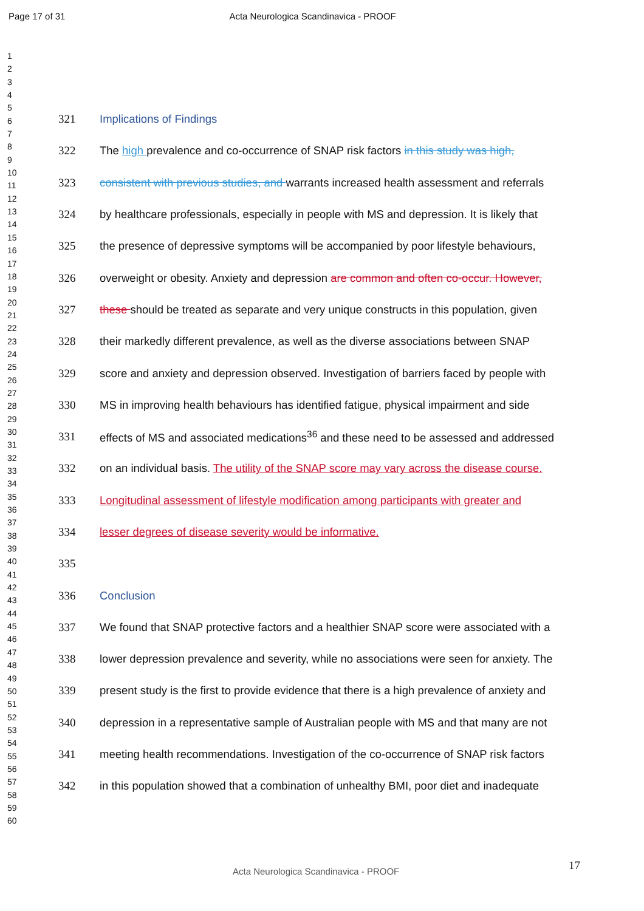Page 17 of 31 Acta Neurologica Scandinavica - PROOF
1
2
3
4
5
6
7
8
9
10
11
12
13
14
15
16
17
18
19
20
21
22
23
24
25
26
27
28
29
30
31
32
33
34
35
36
37
38
39
40
41
42
43
44
45
46
47
48
49
50
51
52
53
54
55
56
57
58
59
60
321 Implications of Findings
322 The high prevalence and co-occurrence of SNAP risk factors in this study was high,
323 consistent with previous studies, and warrants increased health assessment and referrals
324 by healthcare professionals, especially in people with MS and depression. It is likely that
325 the presence of depressive symptoms will be accompanied by poor lifestyle behaviours,
326 overweight or obesity. Anxiety and depression are common and often co-occur. However,
327 these should be treated as separate and very unique constructs in this population, given
328 their markedly different prevalence, as well as the diverse associations between SNAP
329 score and anxiety and depression observed. Investigation of barriers faced by people with
330 MS in improving health behaviours has identified fatigue, physical impairment and side
331 effects of MS and associated medications<sup>36</sup> and these need to be assessed and addressed
332 on an individual basis. The utility of the SNAP score may vary across the disease course.
333 Longitudinal assessment of lifestyle modification among participants with greater and
334 lesser degrees of disease severity would be informative.
335
336 Conclusion
337 We found that SNAP protective factors and a healthier SNAP score were associated with a
338 lower depression prevalence and severity, while no associations were seen for anxiety. The
339 present study is the first to provide evidence that there is a high prevalence of anxiety and
340 depression in a representative sample of Australian people with MS and that many are not
341 meeting health recommendations. Investigation of the co-occurrence of SNAP risk factors
342 in this population showed that a combination of unhealthy BMI, poor diet and inadequate
17
Acta Neurologica Scandinavica - PROOF